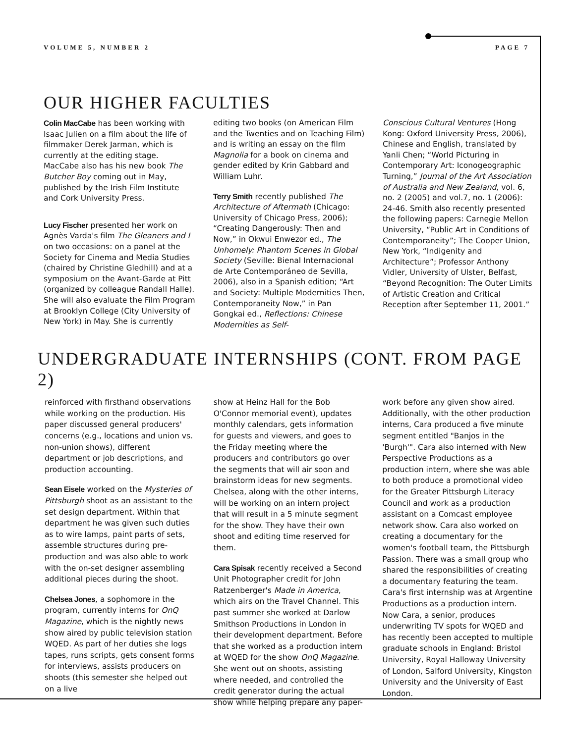VOLUME 5, NUMBER 2 PAGE 7
OUR HIGHER FACULTIES
Colin MacCabe has been working with Isaac Julien on a film about the life of filmmaker Derek Jarman, which is currently at the editing stage. MacCabe also has his new book The Butcher Boy coming out in May, published by the Irish Film Institute and Cork University Press.
Lucy Fischer presented her work on Agnès Varda's film The Gleaners and I on two occasions: on a panel at the Society for Cinema and Media Studies (chaired by Christine Gledhill) and at a symposium on the Avant-Garde at Pitt (organized by colleague Randall Halle). She will also evaluate the Film Program at Brooklyn College (City University of New York) in May. She is currently
editing two books (on American Film and the Twenties and on Teaching Film) and is writing an essay on the film Magnolia for a book on cinema and gender edited by Krin Gabbard and William Luhr.
Terry Smith recently published The Architecture of Aftermath (Chicago: University of Chicago Press, 2006); “Creating Dangerously: Then and Now,” in Okwui Enwezor ed., The Unhomely: Phantom Scenes in Global Society (Seville: Bienal Internacional de Arte Contemporáneo de Sevilla, 2006), also in a Spanish edition; “Art and Society: Multiple Modernities Then, Contemporaneity Now,” in Pan Gongkai ed., Reflections: Chinese Modernities as Self-
Conscious Cultural Ventures (Hong Kong: Oxford University Press, 2006), Chinese and English, translated by Yanli Chen; “World Picturing in Contemporary Art: Iconogeographic Turning,” Journal of the Art Association of Australia and New Zealand, vol. 6, no. 2 (2005) and vol.7, no. 1 (2006): 24-46. Smith also recently presented the following papers: Carnegie Mellon University, “Public Art in Conditions of Contemporaneity”; The Cooper Union, New York, “Indigenity and Architecture”; Professor Anthony Vidler, University of Ulster, Belfast, “Beyond Recognition: The Outer Limits of Artistic Creation and Critical Reception after September 11, 2001.”
UNDERGRADUATE INTERNSHIPS (CONT. FROM PAGE 2)
reinforced with firsthand observations while working on the production. His paper discussed general producers' concerns (e.g., locations and union vs. non-union shows), different department or job descriptions, and production accounting.
Sean Eisele worked on the Mysteries of Pittsburgh shoot as an assistant to the set design department. Within that department he was given such duties as to wire lamps, paint parts of sets, assemble structures during pre-production and was also able to work with the on-set designer assembling additional pieces during the shoot.
Chelsea Jones, a sophomore in the program, currently interns for OnQ Magazine, which is the nightly news show aired by public television station WQED. As part of her duties she logs tapes, runs scripts, gets consent forms for interviews, assists producers on shoots (this semester she helped out on a live
show at Heinz Hall for the Bob O'Connor memorial event), updates monthly calendars, gets information for guests and viewers, and goes to the Friday meeting where the producers and contributors go over the segments that will air soon and brainstorm ideas for new segments. Chelsea, along with the other interns, will be working on an intern project that will result in a 5 minute segment for the show. They have their own shoot and editing time reserved for them.
Cara Spisak recently received a Second Unit Photographer credit for John Ratzenberger's Made in America, which airs on the Travel Channel. This past summer she worked at Darlow Smithson Productions in London in their development department. Before that she worked as a production intern at WQED for the show OnQ Magazine. She went out on shoots, assisting where needed, and controlled the credit generator during the actual show while helping prepare any paper-
work before any given show aired. Additionally, with the other production interns, Cara produced a five minute segment entitled "Banjos in the 'Burgh'". Cara also interned with New Perspective Productions as a production intern, where she was able to both produce a promotional video for the Greater Pittsburgh Literacy Council and work as a production assistant on a Comcast employee network show. Cara also worked on creating a documentary for the women's football team, the Pittsburgh Passion. There was a small group who shared the responsibilities of creating a documentary featuring the team. Cara's first internship was at Argentine Productions as a production intern. Now Cara, a senior, produces underwriting TV spots for WQED and has recently been accepted to multiple graduate schools in England: Bristol University, Royal Halloway University of London, Salford University, Kingston University and the University of East London.